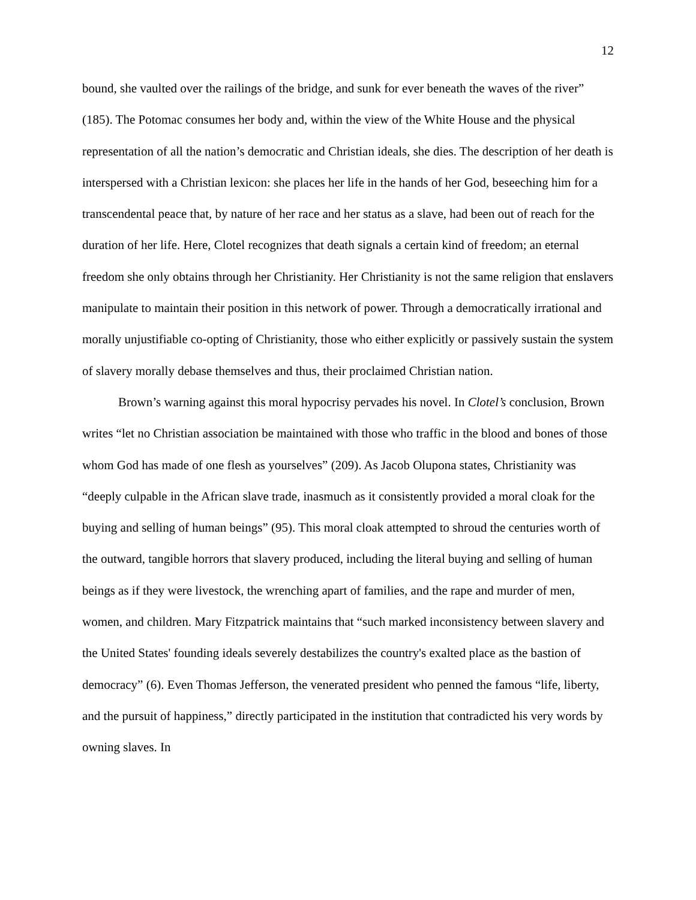12
bound, she vaulted over the railings of the bridge, and sunk for ever beneath the waves of the river” (185). The Potomac consumes her body and, within the view of the White House and the physical representation of all the nation’s democratic and Christian ideals, she dies. The description of her death is interspersed with a Christian lexicon: she places her life in the hands of her God, beseeching him for a transcendental peace that, by nature of her race and her status as a slave, had been out of reach for the duration of her life. Here, Clotel recognizes that death signals a certain kind of freedom; an eternal freedom she only obtains through her Christianity. Her Christianity is not the same religion that enslavers manipulate to maintain their position in this network of power. Through a democratically irrational and morally unjustifiable co-opting of Christianity, those who either explicitly or passively sustain the system of slavery morally debase themselves and thus, their proclaimed Christian nation.
Brown’s warning against this moral hypocrisy pervades his novel. In Clotel’s conclusion, Brown writes “let no Christian association be maintained with those who traffic in the blood and bones of those whom God has made of one flesh as yourselves” (209). As Jacob Olupona states, Christianity was “deeply culpable in the African slave trade, inasmuch as it consistently provided a moral cloak for the buying and selling of human beings” (95). This moral cloak attempted to shroud the centuries worth of the outward, tangible horrors that slavery produced, including the literal buying and selling of human beings as if they were livestock, the wrenching apart of families, and the rape and murder of men, women, and children. Mary Fitzpatrick maintains that “such marked inconsistency between slavery and the United States' founding ideals severely destabilizes the country's exalted place as the bastion of democracy” (6). Even Thomas Jefferson, the venerated president who penned the famous “life, liberty, and the pursuit of happiness,” directly participated in the institution that contradicted his very words by owning slaves. In